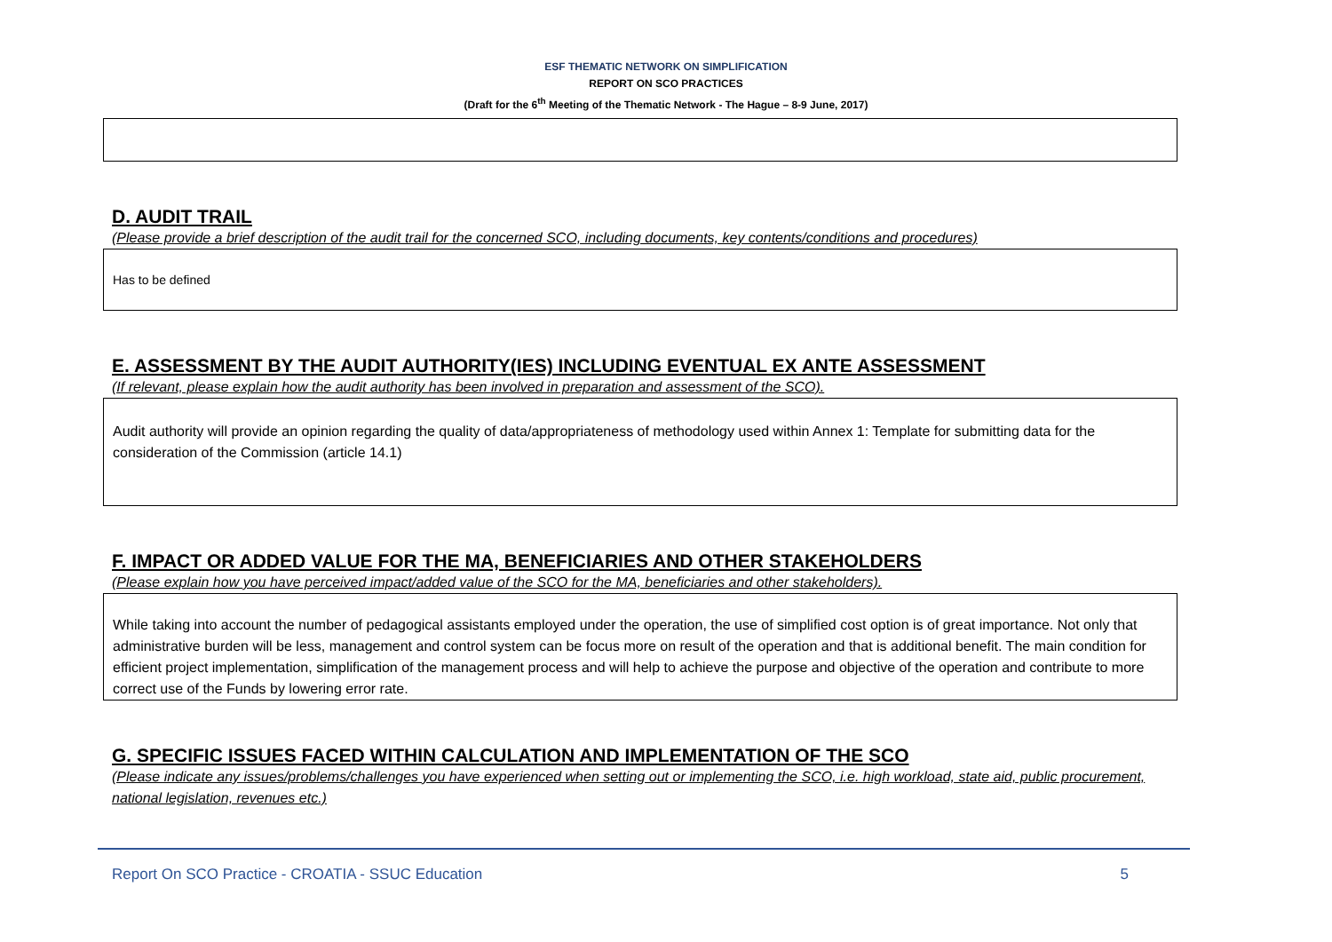ESF THEMATIC NETWORK ON SIMPLIFICATION
REPORT ON SCO PRACTICES
(Draft for the 6<sup>th</sup> Meeting of the Thematic Network - The Hague – 8-9 June, 2017)
D. AUDIT TRAIL
(Please provide a brief description of the audit trail for the concerned SCO, including documents, key contents/conditions and procedures)
Has to be defined
E. ASSESSMENT BY THE AUDIT AUTHORITY(IES) INCLUDING EVENTUAL EX ANTE ASSESSMENT
(If relevant, please explain how the audit authority has been involved in preparation and assessment of the SCO).
Audit authority will provide an opinion regarding the quality of data/appropriateness of methodology used within Annex 1: Template for submitting data for the consideration of the Commission (article 14.1)
F. IMPACT OR ADDED VALUE FOR THE MA, BENEFICIARIES AND OTHER STAKEHOLDERS
(Please explain how you have perceived impact/added value of the SCO for the MA, beneficiaries and other stakeholders).
While taking into account the number of pedagogical assistants employed under the operation, the use of simplified cost option is of great importance. Not only that administrative burden will be less, management and control system can be focus more on result of the operation and that is additional benefit. The main condition for efficient project implementation, simplification of the management process and will help to achieve the purpose and objective of the operation and contribute to more correct use of the Funds by lowering error rate.
G. SPECIFIC ISSUES FACED WITHIN CALCULATION AND IMPLEMENTATION OF THE SCO
(Please indicate any issues/problems/challenges you have experienced when setting out or implementing the SCO, i.e. high workload, state aid, public procurement, national legislation, revenues etc.)
Report On SCO Practice - CROATIA - SSUC Education 5